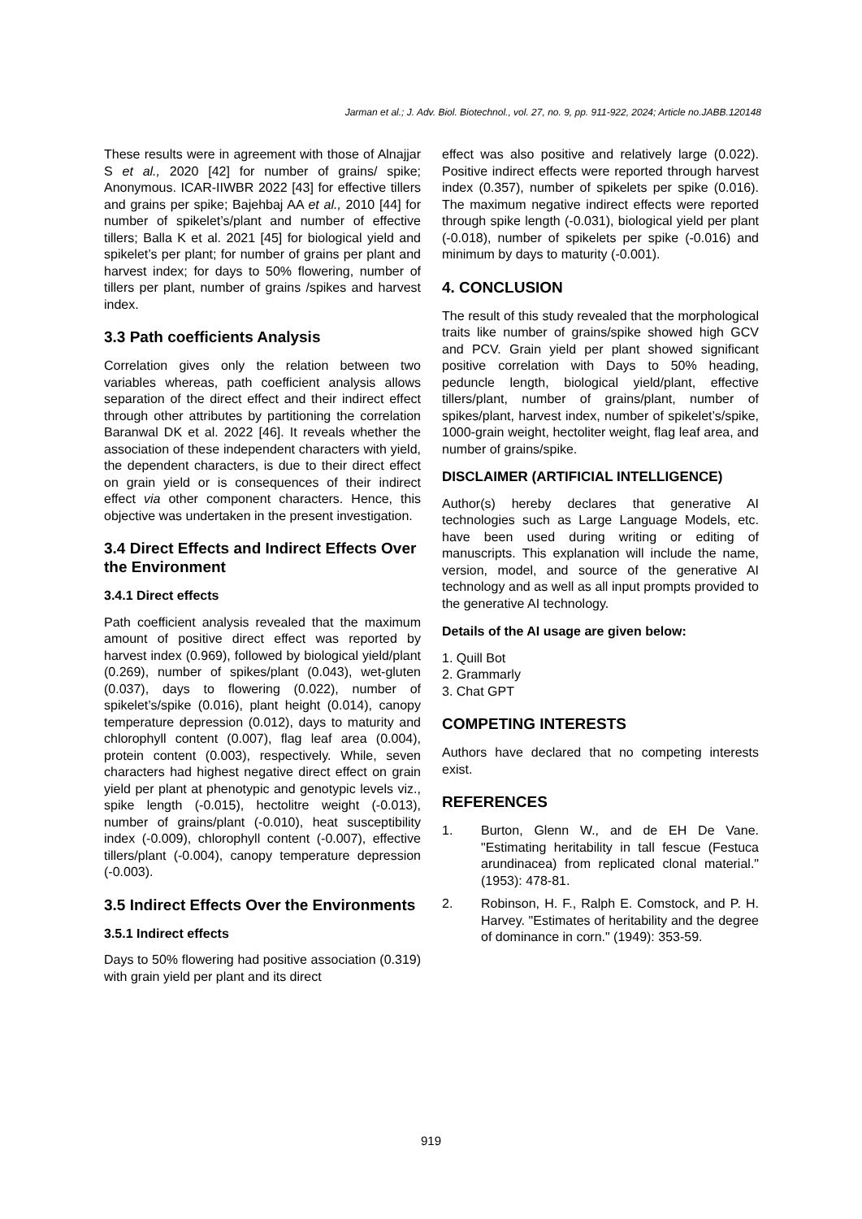Jarman et al.; J. Adv. Biol. Biotechnol., vol. 27, no. 9, pp. 911-922, 2024; Article no.JABB.120148
These results were in agreement with those of Alnajjar S et al., 2020 [42] for number of grains/ spike; Anonymous. ICAR-IIWBR 2022 [43] for effective tillers and grains per spike; Bajehbaj AA et al., 2010 [44] for number of spikelet’s/plant and number of effective tillers; Balla K et al. 2021 [45] for biological yield and spikelet’s per plant; for number of grains per plant and harvest index; for days to 50% flowering, number of tillers per plant, number of grains /spikes and harvest index.
3.3 Path coefficients Analysis
Correlation gives only the relation between two variables whereas, path coefficient analysis allows separation of the direct effect and their indirect effect through other attributes by partitioning the correlation Baranwal DK et al. 2022 [46]. It reveals whether the association of these independent characters with yield, the dependent characters, is due to their direct effect on grain yield or is consequences of their indirect effect via other component characters. Hence, this objective was undertaken in the present investigation.
3.4 Direct Effects and Indirect Effects Over the Environment
3.4.1 Direct effects
Path coefficient analysis revealed that the maximum amount of positive direct effect was reported by harvest index (0.969), followed by biological yield/plant (0.269), number of spikes/plant (0.043), wet-gluten (0.037), days to flowering (0.022), number of spikelet’s/spike (0.016), plant height (0.014), canopy temperature depression (0.012), days to maturity and chlorophyll content (0.007), flag leaf area (0.004), protein content (0.003), respectively. While, seven characters had highest negative direct effect on grain yield per plant at phenotypic and genotypic levels viz., spike length (-0.015), hectolitre weight (-0.013), number of grains/plant (-0.010), heat susceptibility index (-0.009), chlorophyll content (-0.007), effective tillers/plant (-0.004), canopy temperature depression (-0.003).
3.5 Indirect Effects Over the Environments
3.5.1 Indirect effects
Days to 50% flowering had positive association (0.319) with grain yield per plant and its direct
effect was also positive and relatively large (0.022). Positive indirect effects were reported through harvest index (0.357), number of spikelets per spike (0.016). The maximum negative indirect effects were reported through spike length (-0.031), biological yield per plant (-0.018), number of spikelets per spike (-0.016) and minimum by days to maturity (-0.001).
4. CONCLUSION
The result of this study revealed that the morphological traits like number of grains/spike showed high GCV and PCV. Grain yield per plant showed significant positive correlation with Days to 50% heading, peduncle length, biological yield/plant, effective tillers/plant, number of grains/plant, number of spikes/plant, harvest index, number of spikelet’s/spike, 1000-grain weight, hectoliter weight, flag leaf area, and number of grains/spike.
DISCLAIMER (ARTIFICIAL INTELLIGENCE)
Author(s) hereby declares that generative AI technologies such as Large Language Models, etc. have been used during writing or editing of manuscripts. This explanation will include the name, version, model, and source of the generative AI technology and as well as all input prompts provided to the generative AI technology.
Details of the AI usage are given below:
1. Quill Bot
2. Grammarly
3. Chat GPT
COMPETING INTERESTS
Authors have declared that no competing interests exist.
REFERENCES
1. Burton, Glenn W., and de EH De Vane. "Estimating heritability in tall fescue (Festuca arundinacea) from replicated clonal material." (1953): 478-81.
2. Robinson, H. F., Ralph E. Comstock, and P. H. Harvey. "Estimates of heritability and the degree of dominance in corn." (1949): 353-59.
919